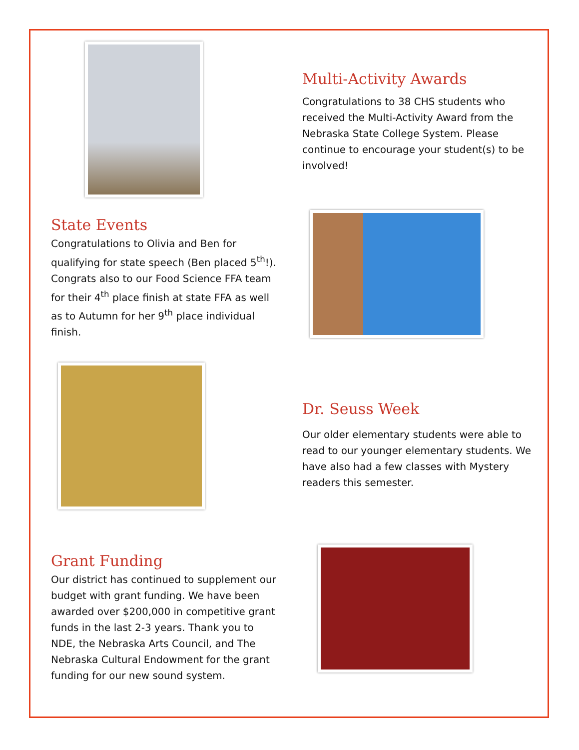Multi-Activity Awards
Congratulations to 38 CHS students who received the Multi-Activity Award from the Nebraska State College System. Please continue to encourage your student(s) to be involved!
State Events
Congratulations to Olivia and Ben for qualifying for state speech (Ben placed 5<sup>th</sup>!). Congrats also to our Food Science FFA team for their 4<sup>th</sup> place finish at state FFA as well as to Autumn for her 9<sup>th</sup> place individual finish.
Dr. Seuss Week
Our older elementary students were able to read to our younger elementary students. We have also had a few classes with Mystery readers this semester.
Grant Funding
Our district has continued to supplement our budget with grant funding. We have been awarded over $200,000 in competitive grant funds in the last 2-3 years. Thank you to NDE, the Nebraska Arts Council, and The Nebraska Cultural Endowment for the grant funding for our new sound system.